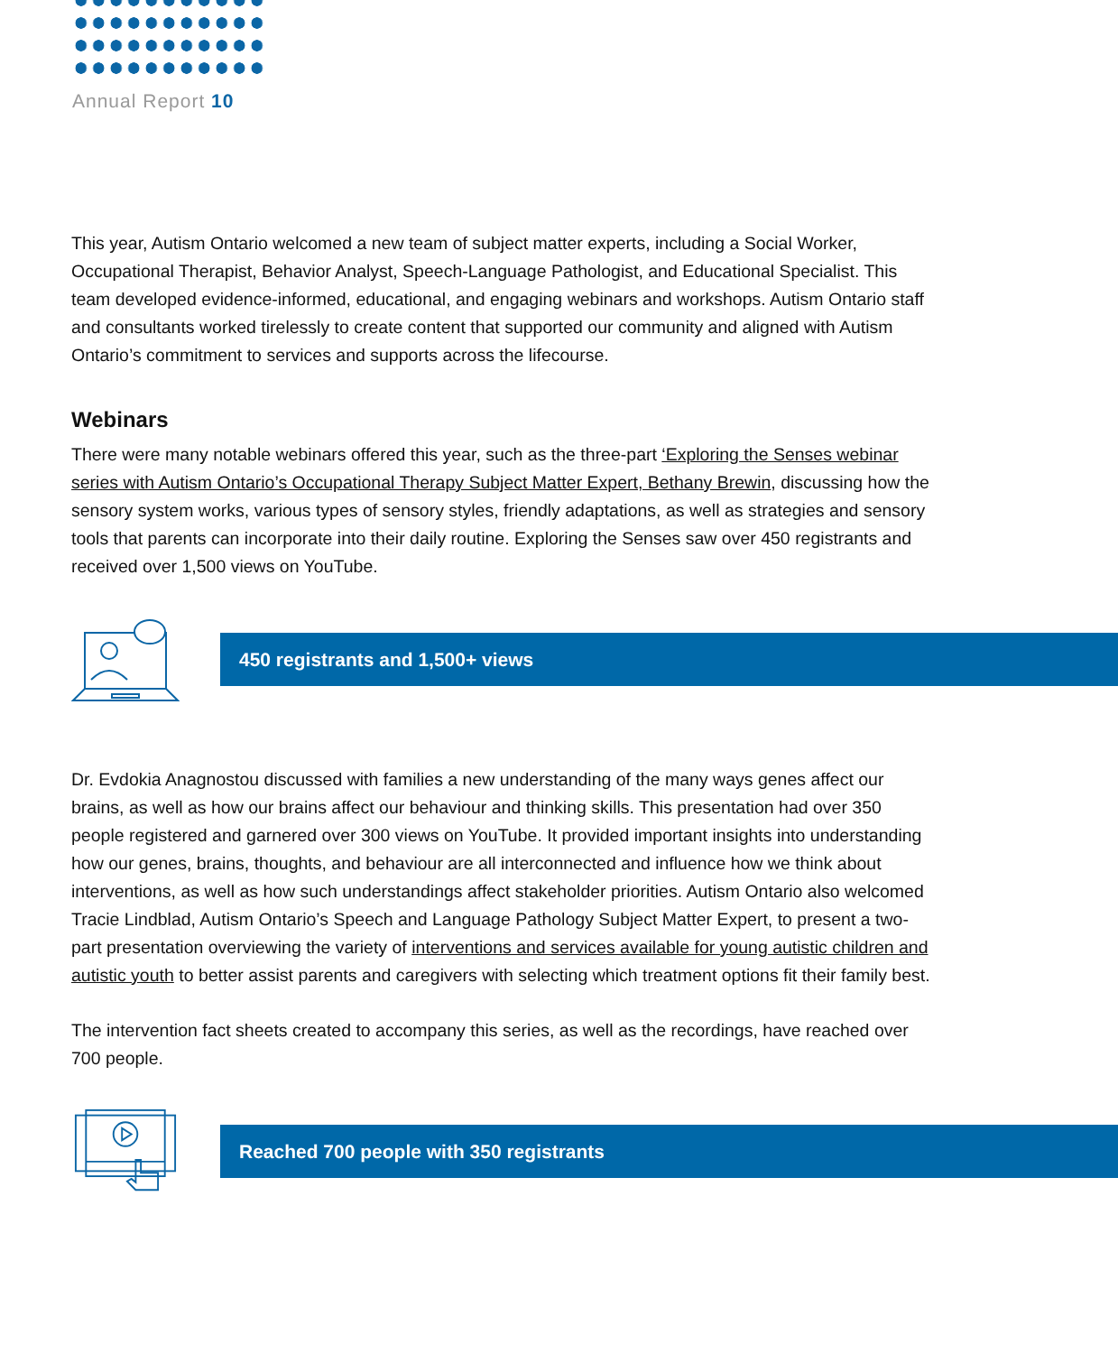Annual Report 10
This year, Autism Ontario welcomed a new team of subject matter experts, including a Social Worker, Occupational Therapist, Behavior Analyst, Speech-Language Pathologist, and Educational Specialist. This team developed evidence-informed, educational, and engaging webinars and workshops. Autism Ontario staff and consultants worked tirelessly to create content that supported our community and aligned with Autism Ontario’s commitment to services and supports across the lifecourse.
Webinars
There were many notable webinars offered this year, such as the three-part ‘Exploring the Senses webinar series with Autism Ontario’s Occupational Therapy Subject Matter Expert, Bethany Brewin, discussing how the sensory system works, various types of sensory styles, friendly adaptations, as well as strategies and sensory tools that parents can incorporate into their daily routine. Exploring the Senses saw over 450 registrants and received over 1,500 views on YouTube.
450 registrants and 1,500+ views
Dr. Evdokia Anagnostou discussed with families a new understanding of the many ways genes affect our brains, as well as how our brains affect our behaviour and thinking skills. This presentation had over 350 people registered and garnered over 300 views on YouTube. It provided important insights into understanding how our genes, brains, thoughts, and behaviour are all interconnected and influence how we think about interventions, as well as how such understandings affect stakeholder priorities. Autism Ontario also welcomed Tracie Lindblad, Autism Ontario’s Speech and Language Pathology Subject Matter Expert, to present a two-part presentation overviewing the variety of interventions and services available for young autistic children and autistic youth to better assist parents and caregivers with selecting which treatment options fit their family best.
The intervention fact sheets created to accompany this series, as well as the recordings, have reached over 700 people.
Reached 700 people with 350 registrants